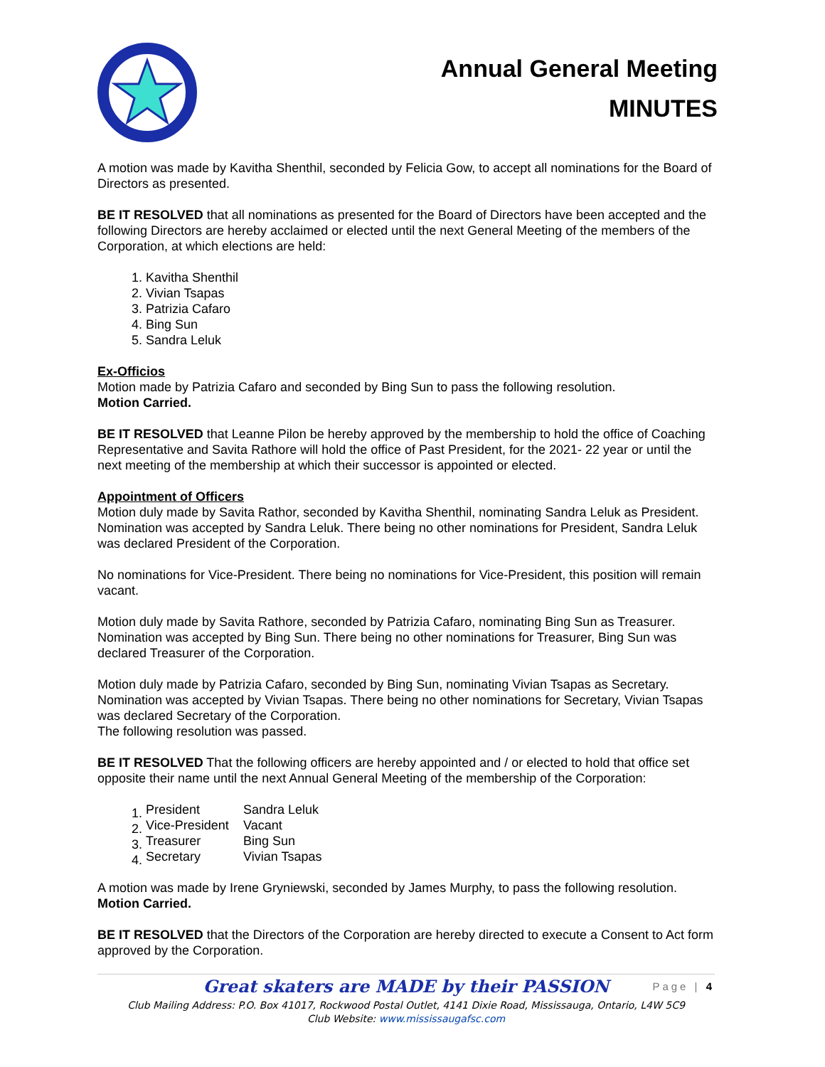Annual General Meeting
MINUTES
A motion was made by Kavitha Shenthil, seconded by Felicia Gow, to accept all nominations for the Board of Directors as presented.
BE IT RESOLVED that all nominations as presented for the Board of Directors have been accepted and the following Directors are hereby acclaimed or elected until the next General Meeting of the members of the Corporation, at which elections are held:
1. Kavitha Shenthil
2. Vivian Tsapas
3. Patrizia Cafaro
4. Bing Sun
5. Sandra Leluk
Ex-Officios
Motion made by Patrizia Cafaro and seconded by Bing Sun to pass the following resolution.
Motion Carried.
BE IT RESOLVED that Leanne Pilon be hereby approved by the membership to hold the office of Coaching Representative and Savita Rathore will hold the office of Past President, for the 2021- 22 year or until the next meeting of the membership at which their successor is appointed or elected.
Appointment of Officers
Motion duly made by Savita Rathor, seconded by Kavitha Shenthil, nominating Sandra Leluk as President. Nomination was accepted by Sandra Leluk. There being no other nominations for President, Sandra Leluk was declared President of the Corporation.
No nominations for Vice-President. There being no nominations for Vice-President, this position will remain vacant.
Motion duly made by Savita Rathore, seconded by Patrizia Cafaro, nominating Bing Sun as Treasurer. Nomination was accepted by Bing Sun. There being no other nominations for Treasurer, Bing Sun was declared Treasurer of the Corporation.
Motion duly made by Patrizia Cafaro, seconded by Bing Sun, nominating Vivian Tsapas as Secretary. Nomination was accepted by Vivian Tsapas. There being no other nominations for Secretary, Vivian Tsapas was declared Secretary of the Corporation.
The following resolution was passed.
BE IT RESOLVED That the following officers are hereby appointed and / or elected to hold that office set opposite their name until the next Annual General Meeting of the membership of the Corporation:
1.
| President | Sandra Leluk |
2.
| Vice-President | Vacant |
3.
| Treasurer | Bing Sun |
4.
| Secretary | Vivian Tsapas |
A motion was made by Irene Gryniewski, seconded by James Murphy, to pass the following resolution.
Motion Carried.
BE IT RESOLVED that the Directors of the Corporation are hereby directed to execute a Consent to Act form approved by the Corporation.
Great skaters are MADE by their PASSION
Page | 4
Club Mailing Address: P.O. Box 41017, Rockwood Postal Outlet, 4141 Dixie Road, Mississauga, Ontario, L4W 5C9
Club Website: www.mississaugafsc.com